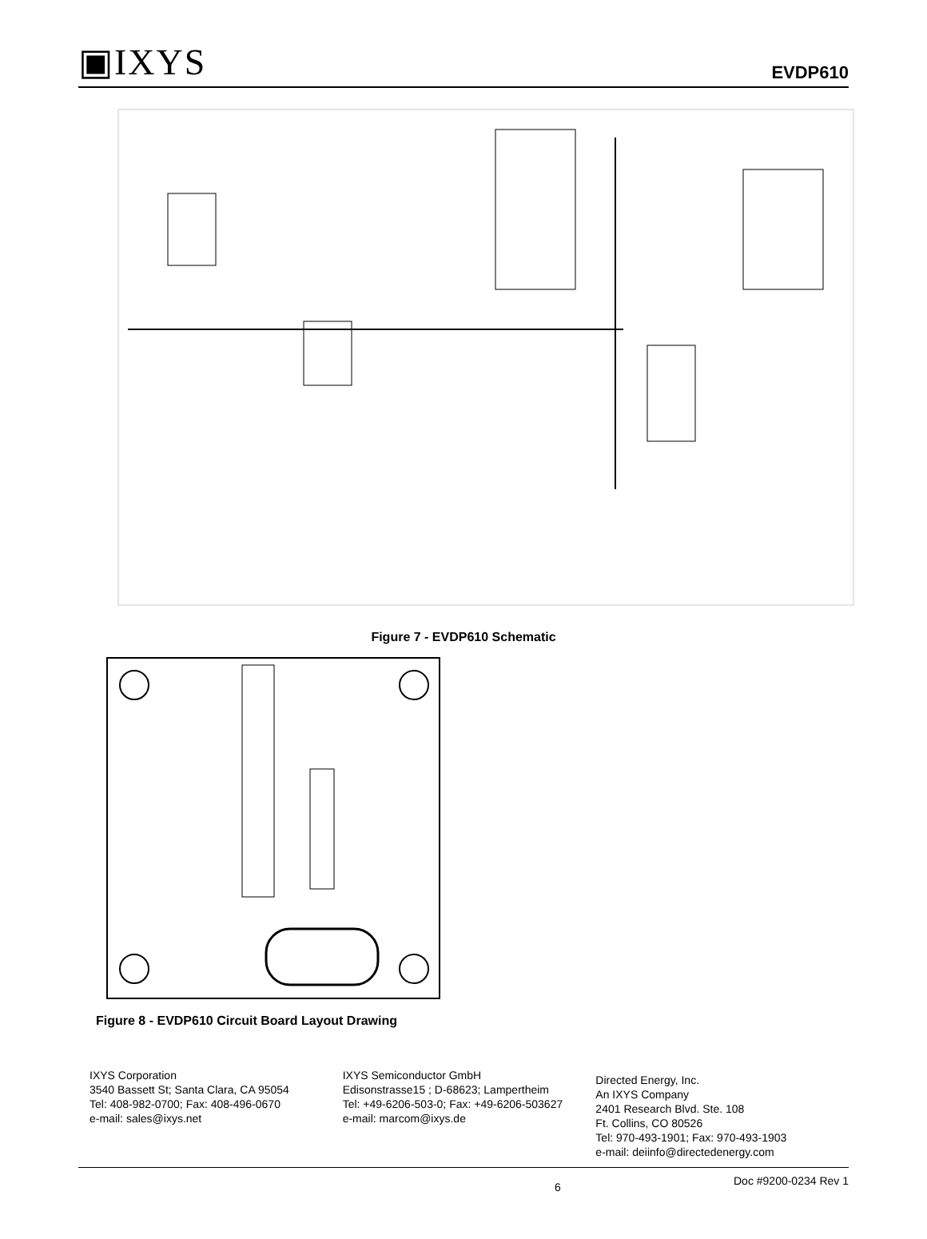▣IXYS EVDP610
Figure 7 - EVDP610 Schematic
Figure 8 - EVDP610 Circuit Board Layout Drawing
IXYS Corporation
3540 Bassett St; Santa Clara, CA 95054
Tel: 408-982-0700; Fax: 408-496-0670
e-mail: sales@ixys.net
IXYS Semiconductor GmbH
Edisonstrasse15 ; D-68623; Lampertheim
Tel: +49-6206-503-0; Fax: +49-6206-503627
e-mail: marcom@ixys.de
Directed Energy, Inc.
An IXYS Company
2401 Research Blvd. Ste. 108
Ft. Collins, CO 80526
Tel: 970-493-1901; Fax: 970-493-1903
e-mail: deiinfo@directedenergy.com
6 Doc #9200-0234 Rev 1